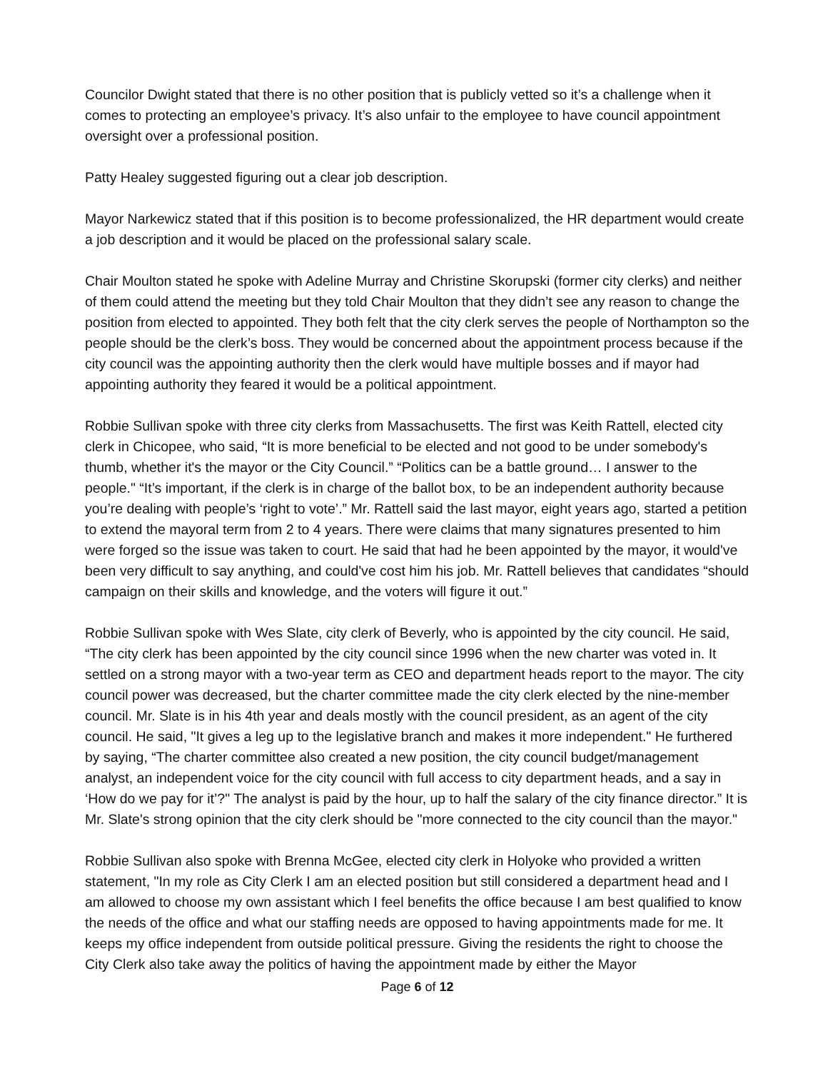Councilor Dwight stated that there is no other position that is publicly vetted so it’s a challenge when it comes to protecting an employee’s privacy. It’s also unfair to the employee to have council appointment oversight over a professional position.
Patty Healey suggested figuring out a clear job description.
Mayor Narkewicz stated that if this position is to become professionalized, the HR department would create a job description and it would be placed on the professional salary scale.
Chair Moulton stated he spoke with Adeline Murray and Christine Skorupski (former city clerks) and neither of them could attend the meeting but they told Chair Moulton that they didn’t see any reason to change the position from elected to appointed. They both felt that the city clerk serves the people of Northampton so the people should be the clerk’s boss. They would be concerned about the appointment process because if the city council was the appointing authority then the clerk would have multiple bosses and if mayor had appointing authority they feared it would be a political appointment.
Robbie Sullivan spoke with three city clerks from Massachusetts. The first was Keith Rattell, elected city clerk in Chicopee, who said, “It is more beneficial to be elected and not good to be under somebody's thumb, whether it's the mayor or the City Council.” “Politics can be a battle ground… I answer to the people." “It’s important, if the clerk is in charge of the ballot box, to be an independent authority because you’re dealing with people’s ‘right to vote’.” Mr. Rattell said the last mayor, eight years ago, started a petition to extend the mayoral term from 2 to 4 years. There were claims that many signatures presented to him were forged so the issue was taken to court. He said that had he been appointed by the mayor, it would've been very difficult to say anything, and could've cost him his job. Mr. Rattell believes that candidates “should campaign on their skills and knowledge, and the voters will figure it out.”
Robbie Sullivan spoke with Wes Slate, city clerk of Beverly, who is appointed by the city council. He said, “The city clerk has been appointed by the city council since 1996 when the new charter was voted in. It settled on a strong mayor with a two-year term as CEO and department heads report to the mayor. The city council power was decreased, but the charter committee made the city clerk elected by the nine-member council. Mr. Slate is in his 4th year and deals mostly with the council president, as an agent of the city council. He said, "It gives a leg up to the legislative branch and makes it more independent." He furthered by saying, “The charter committee also created a new position, the city council budget/management analyst, an independent voice for the city council with full access to city department heads, and a say in ‘How do we pay for it’?" The analyst is paid by the hour, up to half the salary of the city finance director.” It is Mr. Slate's strong opinion that the city clerk should be "more connected to the city council than the mayor."
Robbie Sullivan also spoke with Brenna McGee, elected city clerk in Holyoke who provided a written statement, "In my role as City Clerk I am an elected position but still considered a department head and I am allowed to choose my own assistant which I feel benefits the office because I am best qualified to know the needs of the office and what our staffing needs are opposed to having appointments made for me. It keeps my office independent from outside political pressure. Giving the residents the right to choose the City Clerk also take away the politics of having the appointment made by either the Mayor
Page 6 of 12